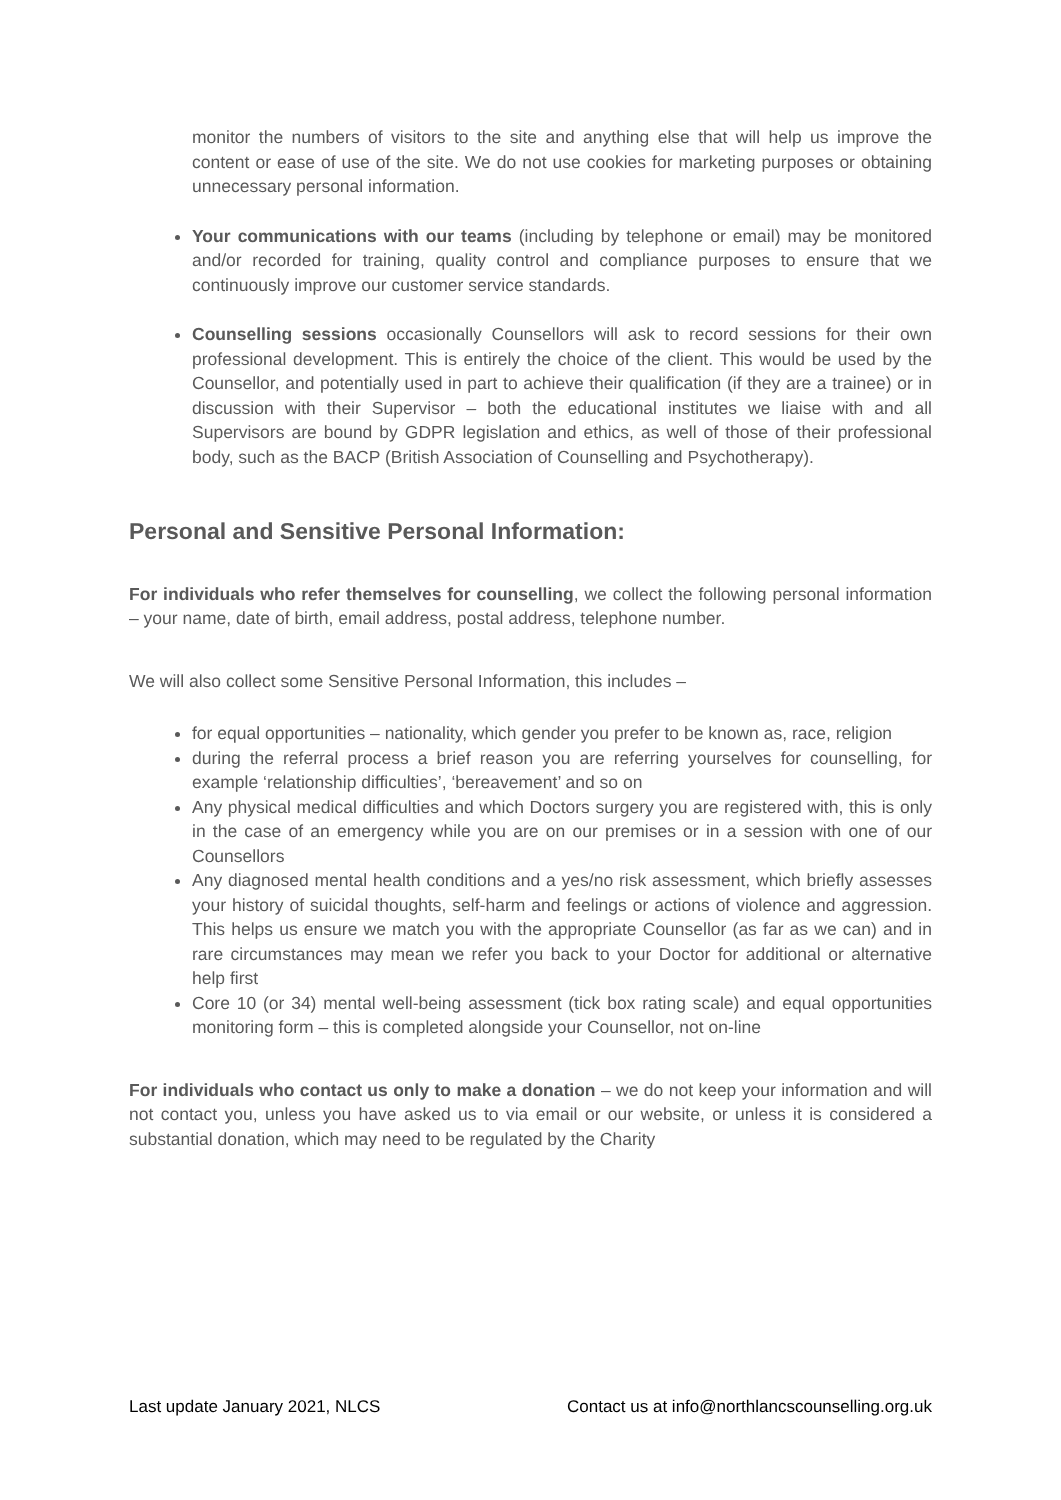monitor the numbers of visitors to the site and anything else that will help us improve the content or ease of use of the site. We do not use cookies for marketing purposes or obtaining unnecessary personal information.
Your communications with our teams (including by telephone or email) may be monitored and/or recorded for training, quality control and compliance purposes to ensure that we continuously improve our customer service standards.
Counselling sessions occasionally Counsellors will ask to record sessions for their own professional development. This is entirely the choice of the client. This would be used by the Counsellor, and potentially used in part to achieve their qualification (if they are a trainee) or in discussion with their Supervisor – both the educational institutes we liaise with and all Supervisors are bound by GDPR legislation and ethics, as well of those of their professional body, such as the BACP (British Association of Counselling and Psychotherapy).
Personal and Sensitive Personal Information:
For individuals who refer themselves for counselling, we collect the following personal information – your name, date of birth, email address, postal address, telephone number.
We will also collect some Sensitive Personal Information, this includes –
for equal opportunities – nationality, which gender you prefer to be known as, race, religion
during the referral process a brief reason you are referring yourselves for counselling, for example ‘relationship difficulties’, ‘bereavement’ and so on
Any physical medical difficulties and which Doctors surgery you are registered with, this is only in the case of an emergency while you are on our premises or in a session with one of our Counsellors
Any diagnosed mental health conditions and a yes/no risk assessment, which briefly assesses your history of suicidal thoughts, self-harm and feelings or actions of violence and aggression. This helps us ensure we match you with the appropriate Counsellor (as far as we can) and in rare circumstances may mean we refer you back to your Doctor for additional or alternative help first
Core 10 (or 34) mental well-being assessment (tick box rating scale) and equal opportunities monitoring form – this is completed alongside your Counsellor, not on-line
For individuals who contact us only to make a donation – we do not keep your information and will not contact you, unless you have asked us to via email or our website, or unless it is considered a substantial donation, which may need to be regulated by the Charity
Last update January 2021, NLCS Contact us at info@northlancscounselling.org.uk